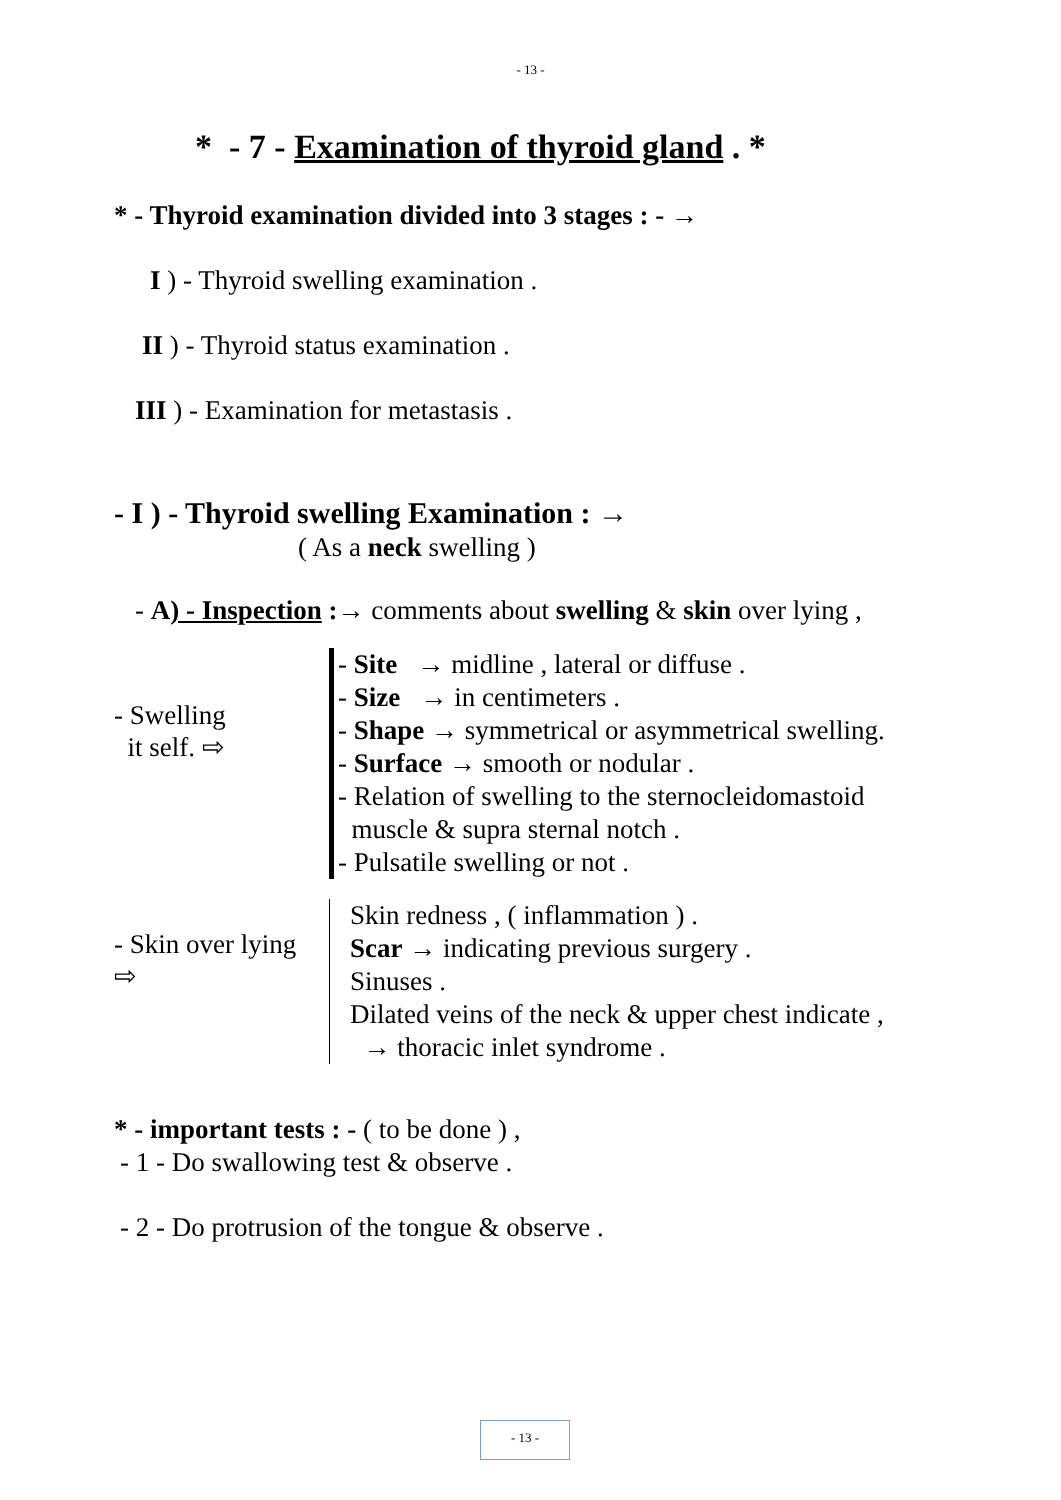- 13 -
* - 7 - Examination of thyroid gland . *
* - Thyroid examination divided into 3 stages : - →
I ) - Thyroid swelling examination .
II ) - Thyroid status examination .
III ) - Examination for metastasis .
- I ) - Thyroid swelling Examination : →
( As a neck swelling )
- A) - Inspection :→ comments about swelling & skin over lying ,
- Swelling
it self. ⇨
- Site → midline , lateral or diffuse .
- Size → in centimeters .
- Shape → symmetrical or asymmetrical swelling.
- Surface → smooth or nodular .
- Relation of swelling to the sternocleidomastoid
muscle & supra sternal notch .
- Pulsatile swelling or not .
- Skin over lying
⇨
Skin redness , ( inflammation ) .
Scar → indicating previous surgery .
Sinuses .
Dilated veins of the neck & upper chest indicate ,
→ thoracic inlet syndrome .
* - important tests : - ( to be done ) ,
- 1 - Do swallowing test & observe .
- 2 - Do protrusion of the tongue & observe .
- 13 -